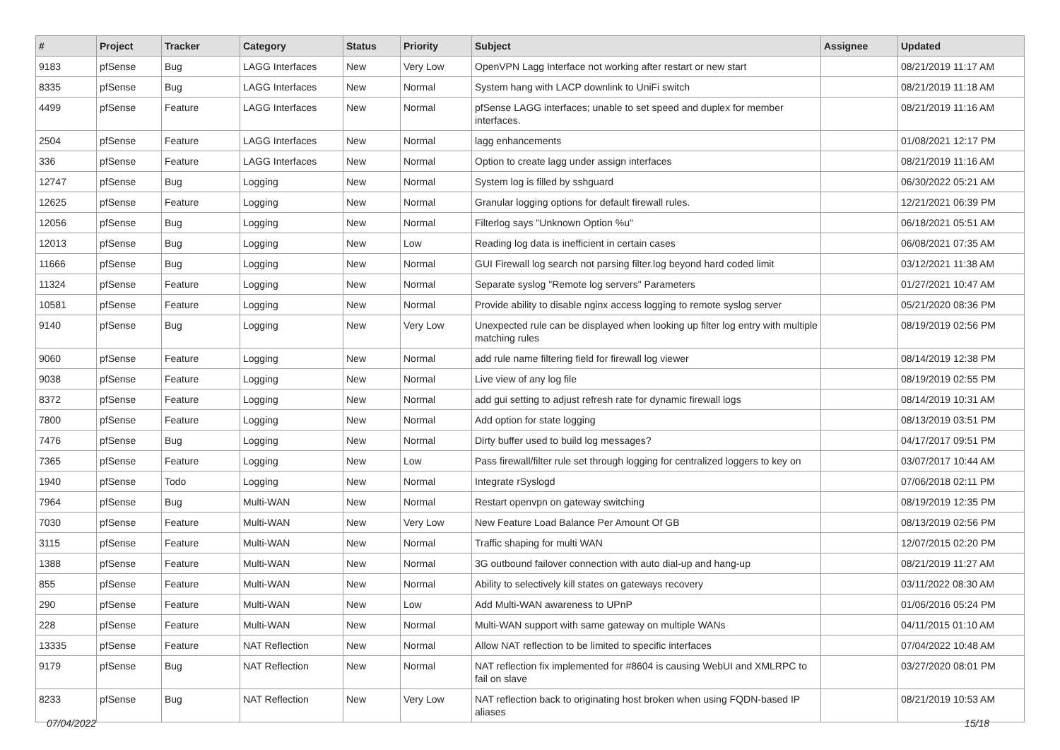| # | Project | Tracker | Category | Status | Priority | Subject | Assignee | Updated |
| --- | --- | --- | --- | --- | --- | --- | --- | --- |
| 9183 | pfSense | Bug | LAGG Interfaces | New | Very Low | OpenVPN Lagg Interface not working after restart or new start | | 08/21/2019 11:17 AM |
| 8335 | pfSense | Bug | LAGG Interfaces | New | Normal | System hang with LACP downlink to UniFi switch | | 08/21/2019 11:18 AM |
| 4499 | pfSense | Feature | LAGG Interfaces | New | Normal | pfSense LAGG interfaces; unable to set speed and duplex for member interfaces. | | 08/21/2019 11:16 AM |
| 2504 | pfSense | Feature | LAGG Interfaces | New | Normal | lagg enhancements | | 01/08/2021 12:17 PM |
| 336 | pfSense | Feature | LAGG Interfaces | New | Normal | Option to create lagg under assign interfaces | | 08/21/2019 11:16 AM |
| 12747 | pfSense | Bug | Logging | New | Normal | System log is filled by sshguard | | 06/30/2022 05:21 AM |
| 12625 | pfSense | Feature | Logging | New | Normal | Granular logging options for default firewall rules. | | 12/21/2021 06:39 PM |
| 12056 | pfSense | Bug | Logging | New | Normal | Filterlog says "Unknown Option %u" | | 06/18/2021 05:51 AM |
| 12013 | pfSense | Bug | Logging | New | Low | Reading log data is inefficient in certain cases | | 06/08/2021 07:35 AM |
| 11666 | pfSense | Bug | Logging | New | Normal | GUI Firewall log search not parsing filter.log beyond hard coded limit | | 03/12/2021 11:38 AM |
| 11324 | pfSense | Feature | Logging | New | Normal | Separate syslog "Remote log servers" Parameters | | 01/27/2021 10:47 AM |
| 10581 | pfSense | Feature | Logging | New | Normal | Provide ability to disable nginx access logging to remote syslog server | | 05/21/2020 08:36 PM |
| 9140 | pfSense | Bug | Logging | New | Very Low | Unexpected rule can be displayed when looking up filter log entry with multiple matching rules | | 08/19/2019 02:56 PM |
| 9060 | pfSense | Feature | Logging | New | Normal | add rule name filtering field for firewall log viewer | | 08/14/2019 12:38 PM |
| 9038 | pfSense | Feature | Logging | New | Normal | Live view of any log file | | 08/19/2019 02:55 PM |
| 8372 | pfSense | Feature | Logging | New | Normal | add gui setting to adjust refresh rate for dynamic firewall logs | | 08/14/2019 10:31 AM |
| 7800 | pfSense | Feature | Logging | New | Normal | Add option for state logging | | 08/13/2019 03:51 PM |
| 7476 | pfSense | Bug | Logging | New | Normal | Dirty buffer used to build log messages? | | 04/17/2017 09:51 PM |
| 7365 | pfSense | Feature | Logging | New | Low | Pass firewall/filter rule set through logging for centralized loggers to key on | | 03/07/2017 10:44 AM |
| 1940 | pfSense | Todo | Logging | New | Normal | Integrate rSyslogd | | 07/06/2018 02:11 PM |
| 7964 | pfSense | Bug | Multi-WAN | New | Normal | Restart openvpn on gateway switching | | 08/19/2019 12:35 PM |
| 7030 | pfSense | Feature | Multi-WAN | New | Very Low | New Feature Load Balance Per Amount Of GB | | 08/13/2019 02:56 PM |
| 3115 | pfSense | Feature | Multi-WAN | New | Normal | Traffic shaping for multi WAN | | 12/07/2015 02:20 PM |
| 1388 | pfSense | Feature | Multi-WAN | New | Normal | 3G outbound failover connection with auto dial-up and hang-up | | 08/21/2019 11:27 AM |
| 855 | pfSense | Feature | Multi-WAN | New | Normal | Ability to selectively kill states on gateways recovery | | 03/11/2022 08:30 AM |
| 290 | pfSense | Feature | Multi-WAN | New | Low | Add Multi-WAN awareness to UPnP | | 01/06/2016 05:24 PM |
| 228 | pfSense | Feature | Multi-WAN | New | Normal | Multi-WAN support with same gateway on multiple WANs | | 04/11/2015 01:10 AM |
| 13335 | pfSense | Feature | NAT Reflection | New | Normal | Allow NAT reflection to be limited to specific interfaces | | 07/04/2022 10:48 AM |
| 9179 | pfSense | Bug | NAT Reflection | New | Normal | NAT reflection fix implemented for #8604 is causing WebUI and XMLRPC to fail on slave | | 03/27/2020 08:01 PM |
| 8233 | pfSense | Bug | NAT Reflection | New | Very Low | NAT reflection back to originating host broken when using FQDN-based IP aliases | | 08/21/2019 10:53 AM |
07/04/2022 15/18